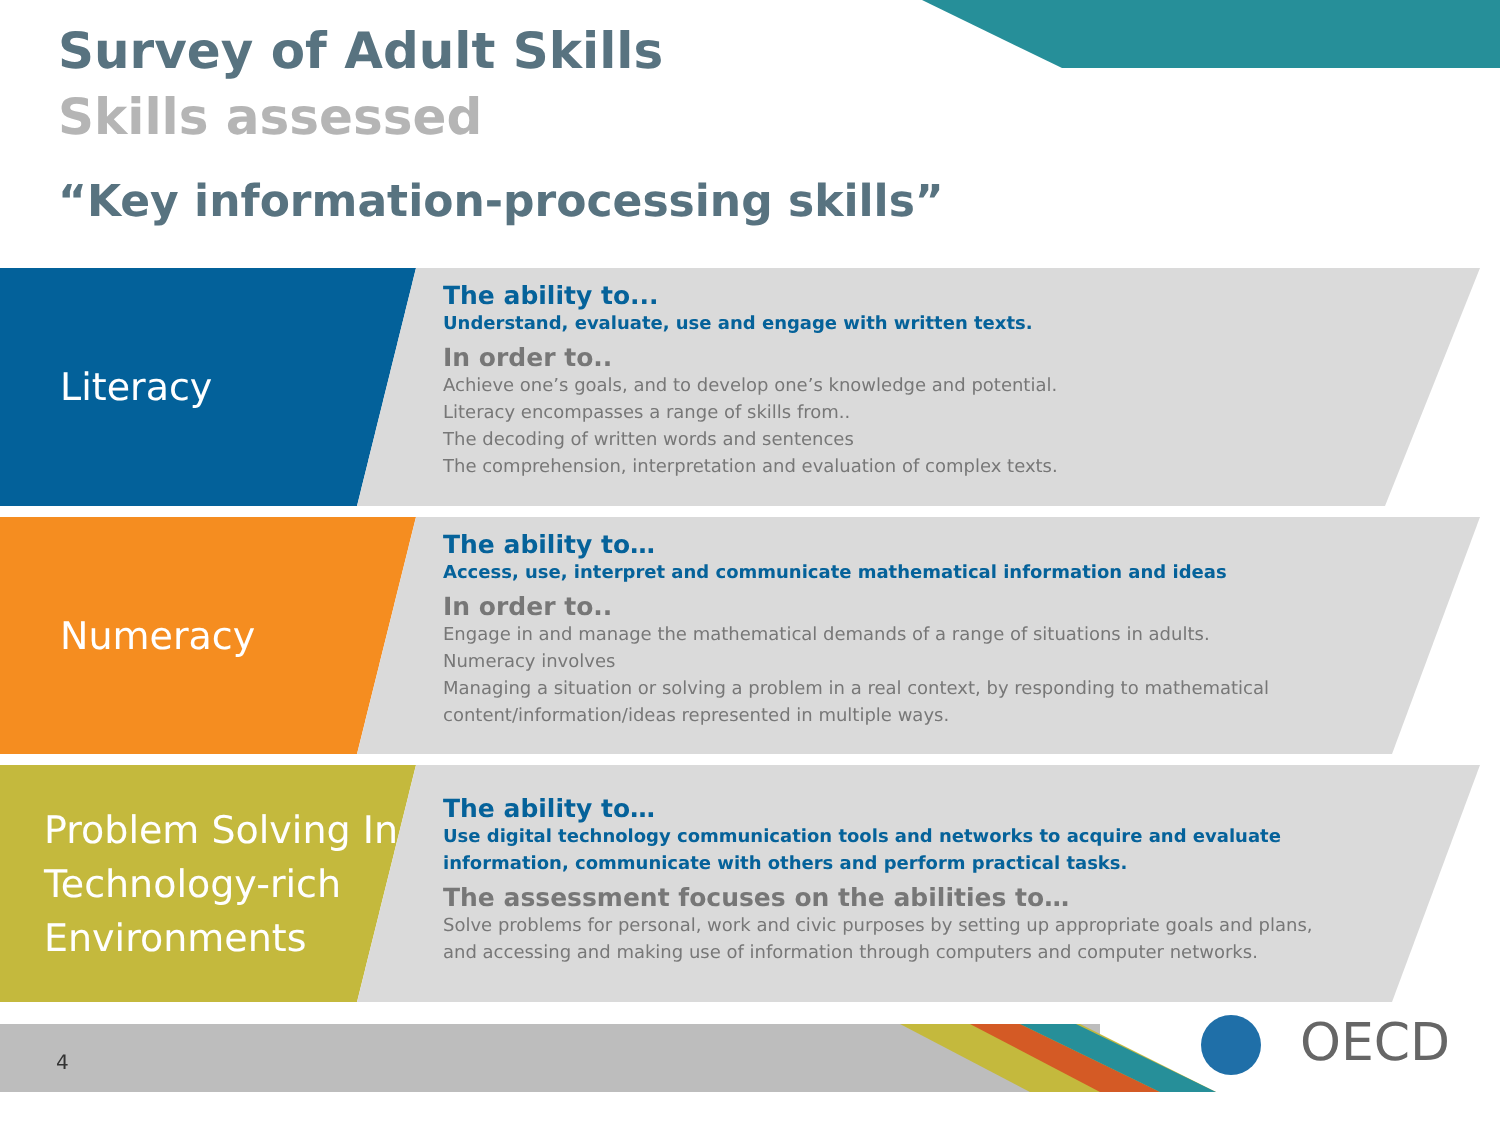Survey of Adult Skills Skills assessed
“Key information-processing skills”
Literacy
The ability to...
Understand, evaluate, use and engage with written texts.
In order to..
Achieve one’s goals, and to develop one’s knowledge and potential.
Literacy encompasses a range of skills from..
The decoding of written words and sentences
The comprehension, interpretation and evaluation of complex texts.
Numeracy
The ability to…
Access, use, interpret and communicate mathematical information and ideas
In order to..
Engage in and manage the mathematical demands of a range of situations in adults.
Numeracy involves
Managing a situation or solving a problem in a real context, by responding to mathematical content/information/ideas represented in multiple ways.
Problem Solving In Technology-rich Environments
The ability to…
Use digital technology communication tools and networks to acquire and evaluate information, communicate with others and perform practical tasks.
The assessment focuses on the abilities to…
Solve problems for personal, work and civic purposes by setting up appropriate goals and plans, and accessing and making use of information through computers and computer networks.
4 OECD